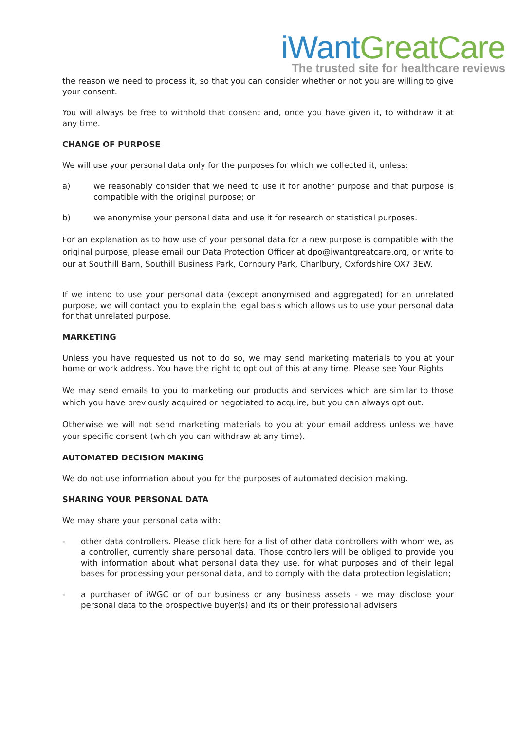iWant GreatCare
The trusted site for healthcare reviews
the reason we need to process it, so that you can consider whether or not you are willing to give your consent.
You will always be free to withhold that consent and, once you have given it, to withdraw it at any time.
CHANGE OF PURPOSE
We will use your personal data only for the purposes for which we collected it, unless:
a) we reasonably consider that we need to use it for another purpose and that purpose is compatible with the original purpose; or
b) we anonymise your personal data and use it for research or statistical purposes.
For an explanation as to how use of your personal data for a new purpose is compatible with the original purpose, please email our Data Protection Officer at dpo@iwantgreatcare.org, or write to our at Southill Barn, Southill Business Park, Cornbury Park, Charlbury, Oxfordshire OX7 3EW.
If we intend to use your personal data (except anonymised and aggregated) for an unrelated purpose, we will contact you to explain the legal basis which allows us to use your personal data for that unrelated purpose.
MARKETING
Unless you have requested us not to do so, we may send marketing materials to you at your home or work address. You have the right to opt out of this at any time. Please see Your Rights
We may send emails to you to marketing our products and services which are similar to those which you have previously acquired or negotiated to acquire, but you can always opt out.
Otherwise we will not send marketing materials to you at your email address unless we have your specific consent (which you can withdraw at any time).
AUTOMATED DECISION MAKING
We do not use information about you for the purposes of automated decision making.
SHARING YOUR PERSONAL DATA
We may share your personal data with:
- other data controllers. Please click here for a list of other data controllers with whom we, as a controller, currently share personal data. Those controllers will be obliged to provide you with information about what personal data they use, for what purposes and of their legal bases for processing your personal data, and to comply with the data protection legislation;
- a purchaser of iWGC or of our business or any business assets - we may disclose your personal data to the prospective buyer(s) and its or their professional advisers